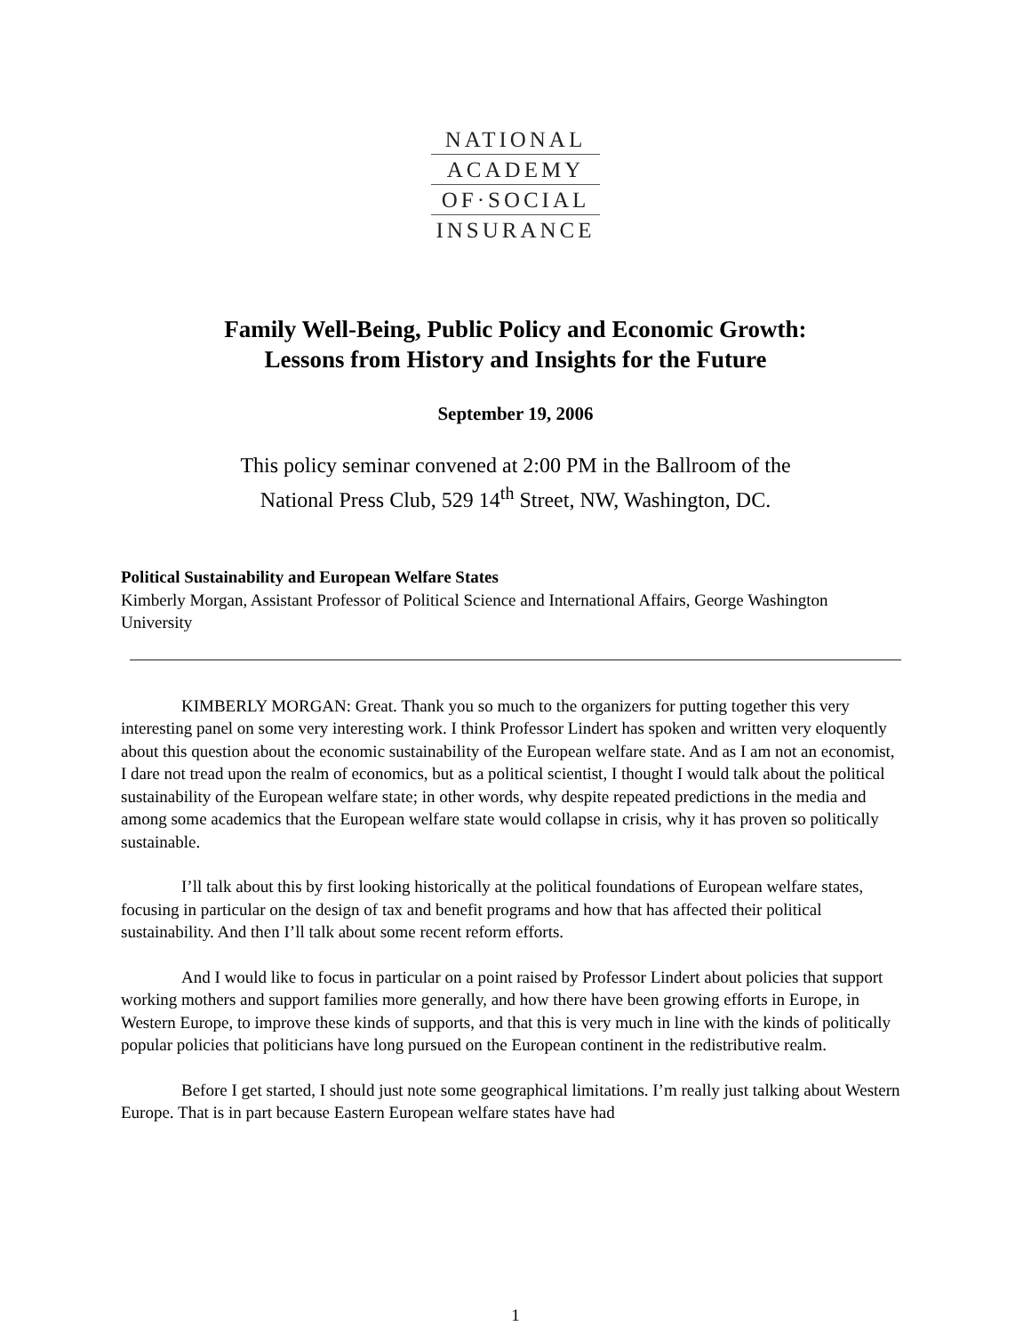NATIONAL
ACADEMY
OF·SOCIAL
INSURANCE
Family Well-Being, Public Policy and Economic Growth:
Lessons from History and Insights for the Future
September 19, 2006
This policy seminar convened at 2:00 PM in the Ballroom of the
National Press Club, 529 14<sup>th</sup> Street, NW, Washington, DC.
Political Sustainability and European Welfare States
Kimberly Morgan, Assistant Professor of Political Science and International Affairs, George Washington University
KIMBERLY MORGAN: Great. Thank you so much to the organizers for putting together this very interesting panel on some very interesting work. I think Professor Lindert has spoken and written very eloquently about this question about the economic sustainability of the European welfare state. And as I am not an economist, I dare not tread upon the realm of economics, but as a political scientist, I thought I would talk about the political sustainability of the European welfare state; in other words, why despite repeated predictions in the media and among some academics that the European welfare state would collapse in crisis, why it has proven so politically sustainable.
I’ll talk about this by first looking historically at the political foundations of European welfare states, focusing in particular on the design of tax and benefit programs and how that has affected their political sustainability. And then I’ll talk about some recent reform efforts.
And I would like to focus in particular on a point raised by Professor Lindert about policies that support working mothers and support families more generally, and how there have been growing efforts in Europe, in Western Europe, to improve these kinds of supports, and that this is very much in line with the kinds of politically popular policies that politicians have long pursued on the European continent in the redistributive realm.
Before I get started, I should just note some geographical limitations. I’m really just talking about Western Europe. That is in part because Eastern European welfare states have had
1